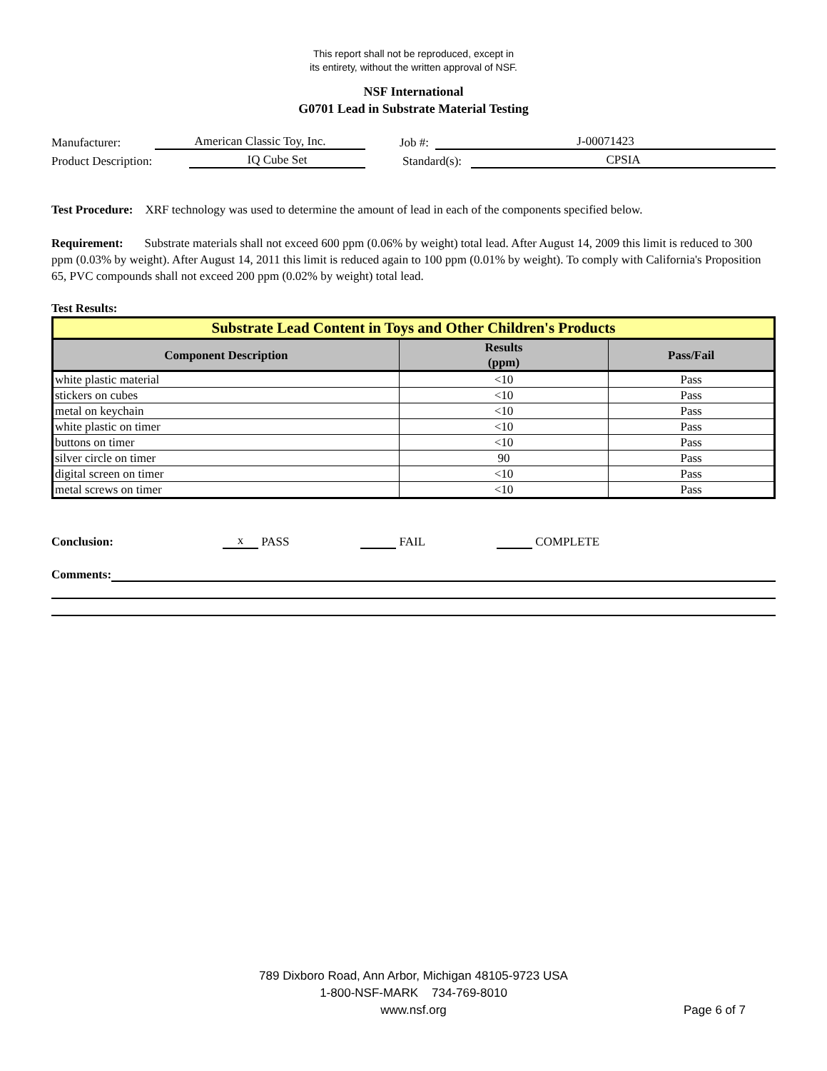This report shall not be reproduced, except in
its entirety, without the written approval of NSF.
NSF International
G0701 Lead in Substrate Material Testing
Manufacturer: American Classic Toy, Inc. Job #: J-00071423
Product Description: IQ Cube Set Standard(s): CPSIA
Test Procedure: XRF technology was used to determine the amount of lead in each of the components specified below.
Requirement: Substrate materials shall not exceed 600 ppm (0.06% by weight) total lead. After August 14, 2009 this limit is reduced to 300 ppm (0.03% by weight). After August 14, 2011 this limit is reduced again to 100 ppm (0.01% by weight). To comply with California's Proposition 65, PVC compounds shall not exceed 200 ppm (0.02% by weight) total lead.
Test Results:
| Substrate Lead Content in Toys and Other Children's Products | | |
| Component Description | Results (ppm) | Pass/Fail |
| white plastic material | <10 | Pass |
| stickers on cubes | <10 | Pass |
| metal on keychain | <10 | Pass |
| white plastic on timer | <10 | Pass |
| buttons on timer | <10 | Pass |
| silver circle on timer | 90 | Pass |
| digital screen on timer | <10 | Pass |
| metal screws on timer | <10 | Pass |
Conclusion: x PASS FAIL COMPLETE
Comments:
789 Dixboro Road, Ann Arbor, Michigan 48105-9723 USA
1-800-NSF-MARK 734-769-8010
www.nsf.org
Page 6 of 7